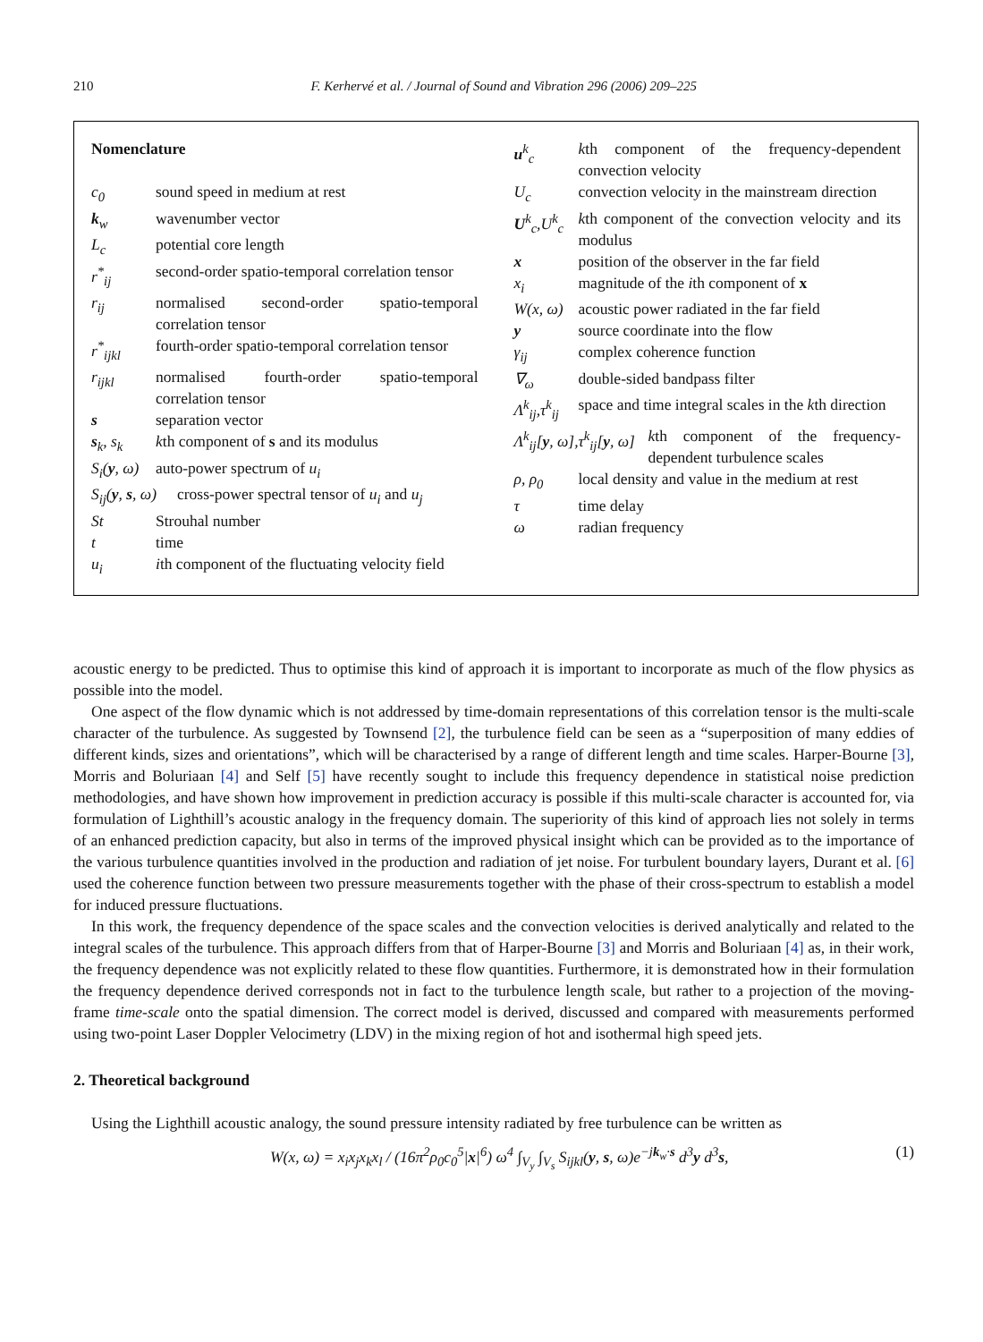210 F. Kerhervé et al. / Journal of Sound and Vibration 296 (2006) 209–225
Nomenclature
c<sub>0</sub> sound speed in medium at rest
k<sub>w</sub> wavenumber vector
L<sub>c</sub> potential core length
r<sup>*</sup><sub>ij</sub> second-order spatio-temporal correlation tensor
r<sub>ij</sub> normalised second-order spatio-temporal correlation tensor
r<sup>*</sup><sub>ijkl</sub> fourth-order spatio-temporal correlation tensor
r<sub>ijkl</sub> normalised fourth-order spatio-temporal correlation tensor
s separation vector
s<sub>k</sub>, s<sub>k</sub> kth component of s and its modulus
S<sub>i</sub>(y, ω) auto-power spectrum of u<sub>i</sub>
S<sub>ij</sub>(y, s, ω) cross-power spectral tensor of u<sub>i</sub> and u<sub>j</sub>
St Strouhal number
t time
u<sub>i</sub> ith component of the fluctuating velocity field
u<sup>k</sup><sub>c</sub> kth component of the frequency-dependent convection velocity
U<sub>c</sub> convection velocity in the mainstream direction
U<sup>k</sup><sub>c</sub>,U<sup>k</sup><sub>c</sub> kth component of the convection velocity and its modulus
x position of the observer in the far field
x<sub>i</sub> magnitude of the ith component of x
W(x, ω) acoustic power radiated in the far field
y source coordinate into the flow
γ<sub>ij</sub> complex coherence function
∇<sub>ω</sub> double-sided bandpass filter
Λ<sup>k</sup><sub>ij</sub>,τ<sup>k</sup><sub>ij</sub> space and time integral scales in the kth direction
Λ<sup>k</sup><sub>ij</sub>[y, ω],τ<sup>k</sup><sub>ij</sub>[y, ω] kth component of the frequency-dependent turbulence scales
ρ, ρ<sub>0</sub> local density and value in the medium at rest
τ time delay
ω radian frequency
acoustic energy to be predicted. Thus to optimise this kind of approach it is important to incorporate as much of the flow physics as possible into the model.
One aspect of the flow dynamic which is not addressed by time-domain representations of this correlation tensor is the multi-scale character of the turbulence. As suggested by Townsend [2], the turbulence field can be seen as a “superposition of many eddies of different kinds, sizes and orientations”, which will be characterised by a range of different length and time scales. Harper-Bourne [3], Morris and Boluriaan [4] and Self [5] have recently sought to include this frequency dependence in statistical noise prediction methodologies, and have shown how improvement in prediction accuracy is possible if this multi-scale character is accounted for, via formulation of Lighthill’s acoustic analogy in the frequency domain. The superiority of this kind of approach lies not solely in terms of an enhanced prediction capacity, but also in terms of the improved physical insight which can be provided as to the importance of the various turbulence quantities involved in the production and radiation of jet noise. For turbulent boundary layers, Durant et al. [6] used the coherence function between two pressure measurements together with the phase of their cross-spectrum to establish a model for induced pressure fluctuations.
In this work, the frequency dependence of the space scales and the convection velocities is derived analytically and related to the integral scales of the turbulence. This approach differs from that of Harper-Bourne [3] and Morris and Boluriaan [4] as, in their work, the frequency dependence was not explicitly related to these flow quantities. Furthermore, it is demonstrated how in their formulation the frequency dependence derived corresponds not in fact to the turbulence length scale, but rather to a projection of the moving-frame time-scale onto the spatial dimension. The correct model is derived, discussed and compared with measurements performed using two-point Laser Doppler Velocimetry (LDV) in the mixing region of hot and isothermal high speed jets.
2. Theoretical background
Using the Lighthill acoustic analogy, the sound pressure intensity radiated by free turbulence can be written as
W(x, ω) = x<sub>i</sub>x<sub>j</sub>x<sub>k</sub>x<sub>l</sub> / (16π<sup>2</sup>ρ<sub>0</sub>c<sub>0</sub><sup>5</sup>|x|<sup>6</sup>) ω<sup>4</sup> ∫<sub>V<sub>y</sub></sub> ∫<sub>V<sub>s</sub></sub> S<sub>ijkl</sub>(y, s, ω)e<sup>−jk<sub>w</sub>·s</sup> d<sup>3</sup>y d<sup>3</sup>s, (1)